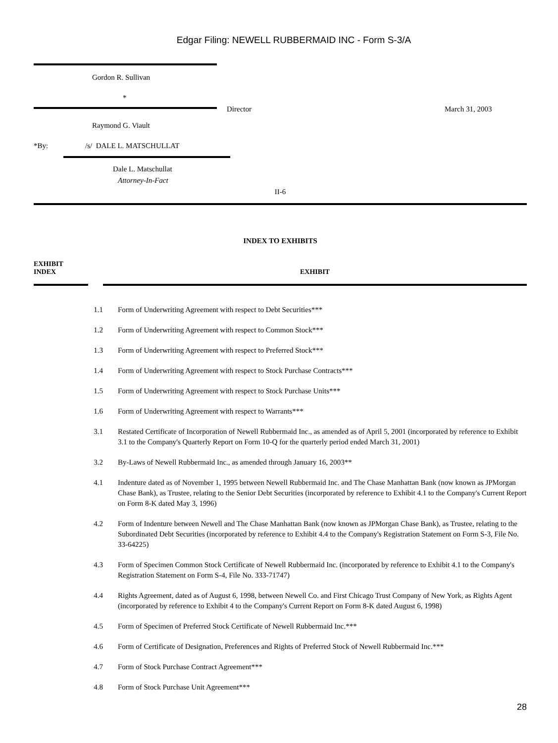Edgar Filing: NEWELL RUBBERMAID INC - Form S-3/A
Gordon R. Sullivan
*
Director March 31, 2003
Raymond G. Viault
*By: /s/ DALE L. MATSCHULLAT
Dale L. Matschullat
Attorney-In-Fact
II-6
INDEX TO EXHIBITS
EXHIBIT
INDEX
EXHIBIT
| 1.1 | Form of Underwriting Agreement with respect to Debt Securities*** |
| 1.2 | Form of Underwriting Agreement with respect to Common Stock*** |
| 1.3 | Form of Underwriting Agreement with respect to Preferred Stock*** |
| 1.4 | Form of Underwriting Agreement with respect to Stock Purchase Contracts*** |
| 1.5 | Form of Underwriting Agreement with respect to Stock Purchase Units*** |
| 1.6 | Form of Underwriting Agreement with respect to Warrants*** |
| 3.1 | Restated Certificate of Incorporation of Newell Rubbermaid Inc., as amended as of April 5, 2001 (incorporated by reference to Exhibit 3.1 to the Company's Quarterly Report on Form 10-Q for the quarterly period ended March 31, 2001) |
| 3.2 | By-Laws of Newell Rubbermaid Inc., as amended through January 16, 2003** |
| 4.1 | Indenture dated as of November 1, 1995 between Newell Rubbermaid Inc. and The Chase Manhattan Bank (now known as JPMorgan Chase Bank), as Trustee, relating to the Senior Debt Securities (incorporated by reference to Exhibit 4.1 to the Company's Current Report on Form 8-K dated May 3, 1996) |
| 4.2 | Form of Indenture between Newell and The Chase Manhattan Bank (now known as JPMorgan Chase Bank), as Trustee, relating to the Subordinated Debt Securities (incorporated by reference to Exhibit 4.4 to the Company's Registration Statement on Form S-3, File No. 33-64225) |
| 4.3 | Form of Specimen Common Stock Certificate of Newell Rubbermaid Inc. (incorporated by reference to Exhibit 4.1 to the Company's Registration Statement on Form S-4, File No. 333-71747) |
| 4.4 | Rights Agreement, dated as of August 6, 1998, between Newell Co. and First Chicago Trust Company of New York, as Rights Agent (incorporated by reference to Exhibit 4 to the Company's Current Report on Form 8-K dated August 6, 1998) |
| 4.5 | Form of Specimen of Preferred Stock Certificate of Newell Rubbermaid Inc.*** |
| 4.6 | Form of Certificate of Designation, Preferences and Rights of Preferred Stock of Newell Rubbermaid Inc.*** |
| 4.7 | Form of Stock Purchase Contract Agreement*** |
| 4.8 | Form of Stock Purchase Unit Agreement*** |
28